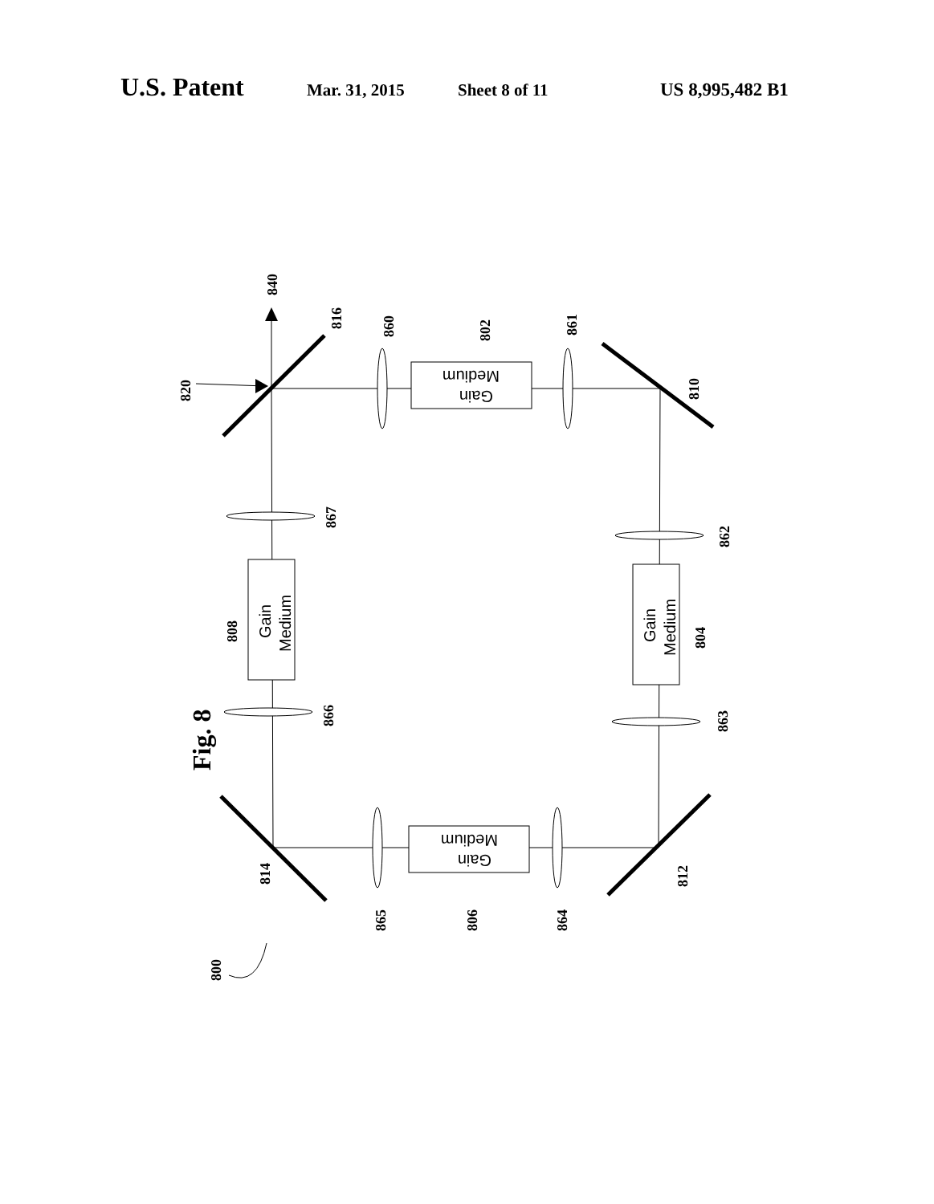U.S. Patent Mar. 31, 2015 Sheet 8 of 11 US 8,995,482 B1
840
816
860
802
861
820
810
867
862
808
804
866
863
Fig. 8
814
812
865
806
864
800
Gain
Medium
Gain
Medium
Gain
Medium
Gain
Medium